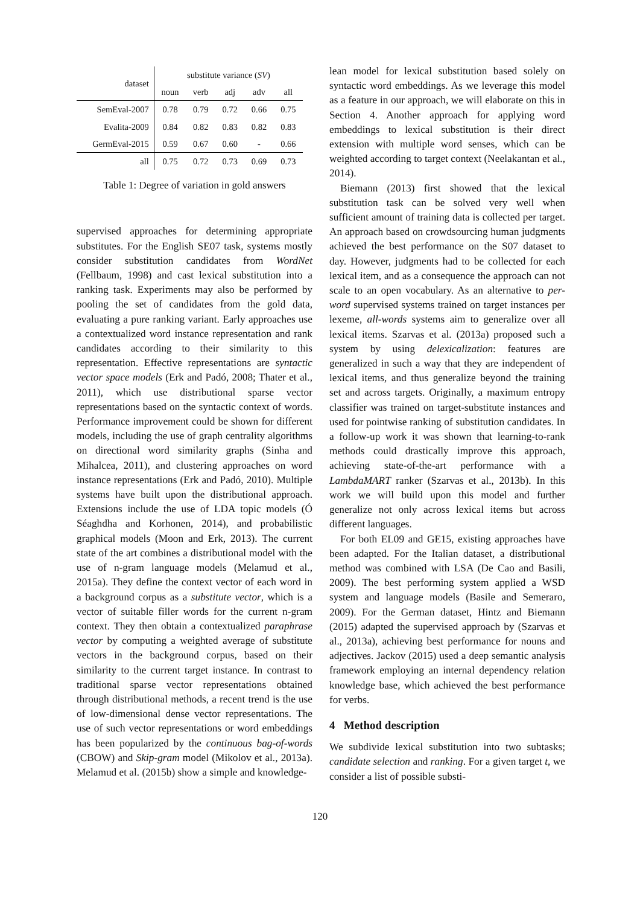| dataset | substitute variance ( SV ) | | | | |
| --- | --- | --- | --- | --- | --- |
| | noun | verb | adj | adv | all |
| SemEval-2007 | 0.78 | 0.79 | 0.72 | 0.66 | 0.75 |
| Evalita-2009 | 0.84 | 0.82 | 0.83 | 0.82 | 0.83 |
| GermEval-2015 | 0.59 | 0.67 | 0.60 | - | 0.66 |
| all | 0.75 | 0.72 | 0.73 | 0.69 | 0.73 |
Table 1: Degree of variation in gold answers
supervised approaches for determining appropriate substitutes. For the English SE07 task, systems mostly consider substitution candidates from WordNet (Fellbaum, 1998) and cast lexical substitution into a ranking task. Experiments may also be performed by pooling the set of candidates from the gold data, evaluating a pure ranking variant. Early approaches use a contextualized word instance representation and rank candidates according to their similarity to this representation. Effective representations are syntactic vector space models (Erk and Padó, 2008; Thater et al., 2011), which use distributional sparse vector representations based on the syntactic context of words. Performance improvement could be shown for different models, including the use of graph centrality algorithms on directional word similarity graphs (Sinha and Mihalcea, 2011), and clustering approaches on word instance representations (Erk and Padó, 2010). Multiple systems have built upon the distributional approach. Extensions include the use of LDA topic models (Ó Séaghdha and Korhonen, 2014), and probabilistic graphical models (Moon and Erk, 2013). The current state of the art combines a distributional model with the use of n-gram language models (Melamud et al., 2015a). They define the context vector of each word in a background corpus as a substitute vector, which is a vector of suitable filler words for the current n-gram context. They then obtain a contextualized paraphrase vector by computing a weighted average of substitute vectors in the background corpus, based on their similarity to the current target instance. In contrast to traditional sparse vector representations obtained through distributional methods, a recent trend is the use of low-dimensional dense vector representations. The use of such vector representations or word embeddings has been popularized by the continuous bag-of-words (CBOW) and Skip-gram model (Mikolov et al., 2013a). Melamud et al. (2015b) show a simple and knowledge-
lean model for lexical substitution based solely on syntactic word embeddings. As we leverage this model as a feature in our approach, we will elaborate on this in Section 4. Another approach for applying word embeddings to lexical substitution is their direct extension with multiple word senses, which can be weighted according to target context (Neelakantan et al., 2014).
Biemann (2013) first showed that the lexical substitution task can be solved very well when sufficient amount of training data is collected per target. An approach based on crowdsourcing human judgments achieved the best performance on the S07 dataset to day. However, judgments had to be collected for each lexical item, and as a consequence the approach can not scale to an open vocabulary. As an alternative to per-word supervised systems trained on target instances per lexeme, all-words systems aim to generalize over all lexical items. Szarvas et al. (2013a) proposed such a system by using delexicalization: features are generalized in such a way that they are independent of lexical items, and thus generalize beyond the training set and across targets. Originally, a maximum entropy classifier was trained on target-substitute instances and used for pointwise ranking of substitution candidates. In a follow-up work it was shown that learning-to-rank methods could drastically improve this approach, achieving state-of-the-art performance with a LambdaMART ranker (Szarvas et al., 2013b). In this work we will build upon this model and further generalize not only across lexical items but across different languages.
For both EL09 and GE15, existing approaches have been adapted. For the Italian dataset, a distributional method was combined with LSA (De Cao and Basili, 2009). The best performing system applied a WSD system and language models (Basile and Semeraro, 2009). For the German dataset, Hintz and Biemann (2015) adapted the supervised approach by (Szarvas et al., 2013a), achieving best performance for nouns and adjectives. Jackov (2015) used a deep semantic analysis framework employing an internal dependency relation knowledge base, which achieved the best performance for verbs.
4 Method description
We subdivide lexical substitution into two subtasks; candidate selection and ranking. For a given target t, we consider a list of possible substi-
120